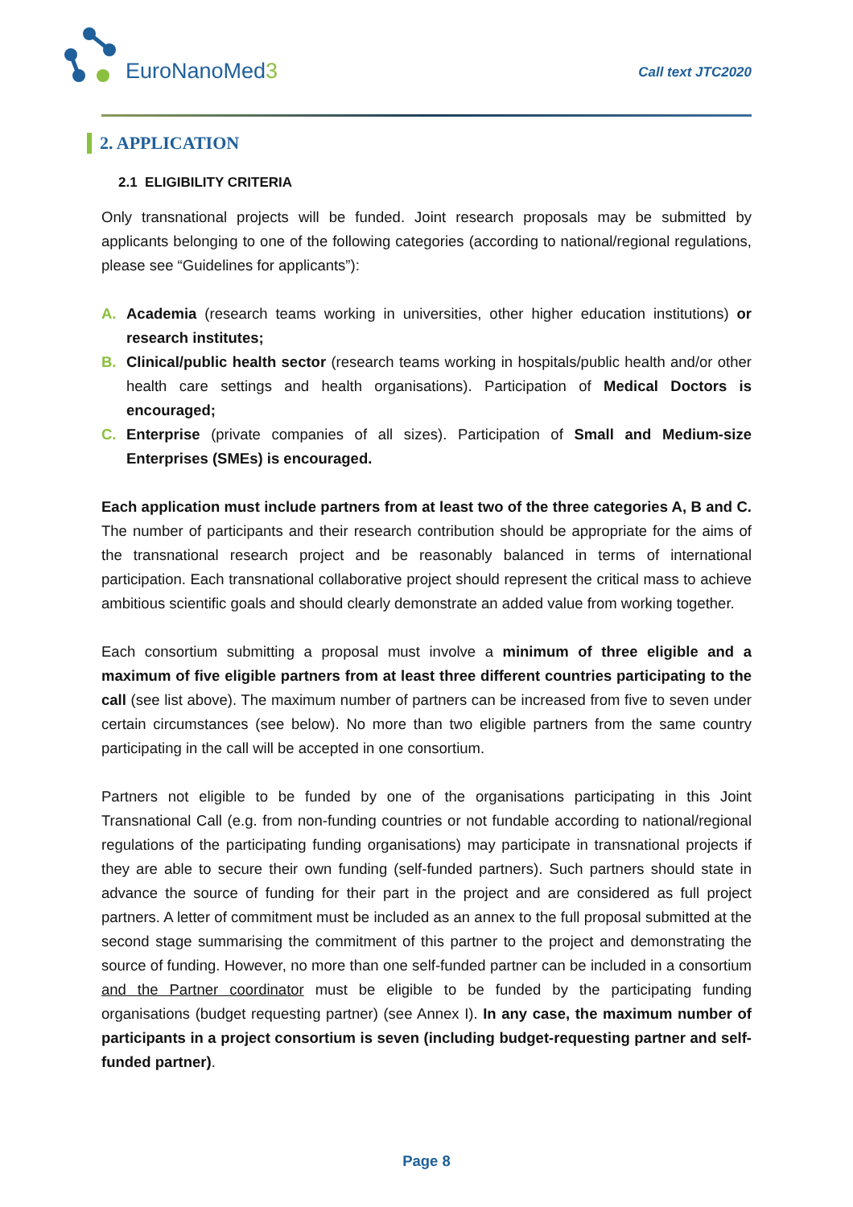EuroNanoMed3
Call text JTC2020
2. APPLICATION
2.1 ELIGIBILITY CRITERIA
Only transnational projects will be funded. Joint research proposals may be submitted by applicants belonging to one of the following categories (according to national/regional regulations, please see “Guidelines for applicants”):
A. Academia (research teams working in universities, other higher education institutions) or research institutes;
B. Clinical/public health sector (research teams working in hospitals/public health and/or other health care settings and health organisations). Participation of Medical Doctors is encouraged;
C. Enterprise (private companies of all sizes). Participation of Small and Medium-size Enterprises (SMEs) is encouraged.
Each application must include partners from at least two of the three categories A, B and C. The number of participants and their research contribution should be appropriate for the aims of the transnational research project and be reasonably balanced in terms of international participation. Each transnational collaborative project should represent the critical mass to achieve ambitious scientific goals and should clearly demonstrate an added value from working together.
Each consortium submitting a proposal must involve a minimum of three eligible and a maximum of five eligible partners from at least three different countries participating to the call (see list above). The maximum number of partners can be increased from five to seven under certain circumstances (see below). No more than two eligible partners from the same country participating in the call will be accepted in one consortium.
Partners not eligible to be funded by one of the organisations participating in this Joint Transnational Call (e.g. from non-funding countries or not fundable according to national/regional regulations of the participating funding organisations) may participate in transnational projects if they are able to secure their own funding (self-funded partners). Such partners should state in advance the source of funding for their part in the project and are considered as full project partners. A letter of commitment must be included as an annex to the full proposal submitted at the second stage summarising the commitment of this partner to the project and demonstrating the source of funding. However, no more than one self-funded partner can be included in a consortium and the Partner coordinator must be eligible to be funded by the participating funding organisations (budget requesting partner) (see Annex I). In any case, the maximum number of participants in a project consortium is seven (including budget-requesting partner and self-funded partner).
Page 8